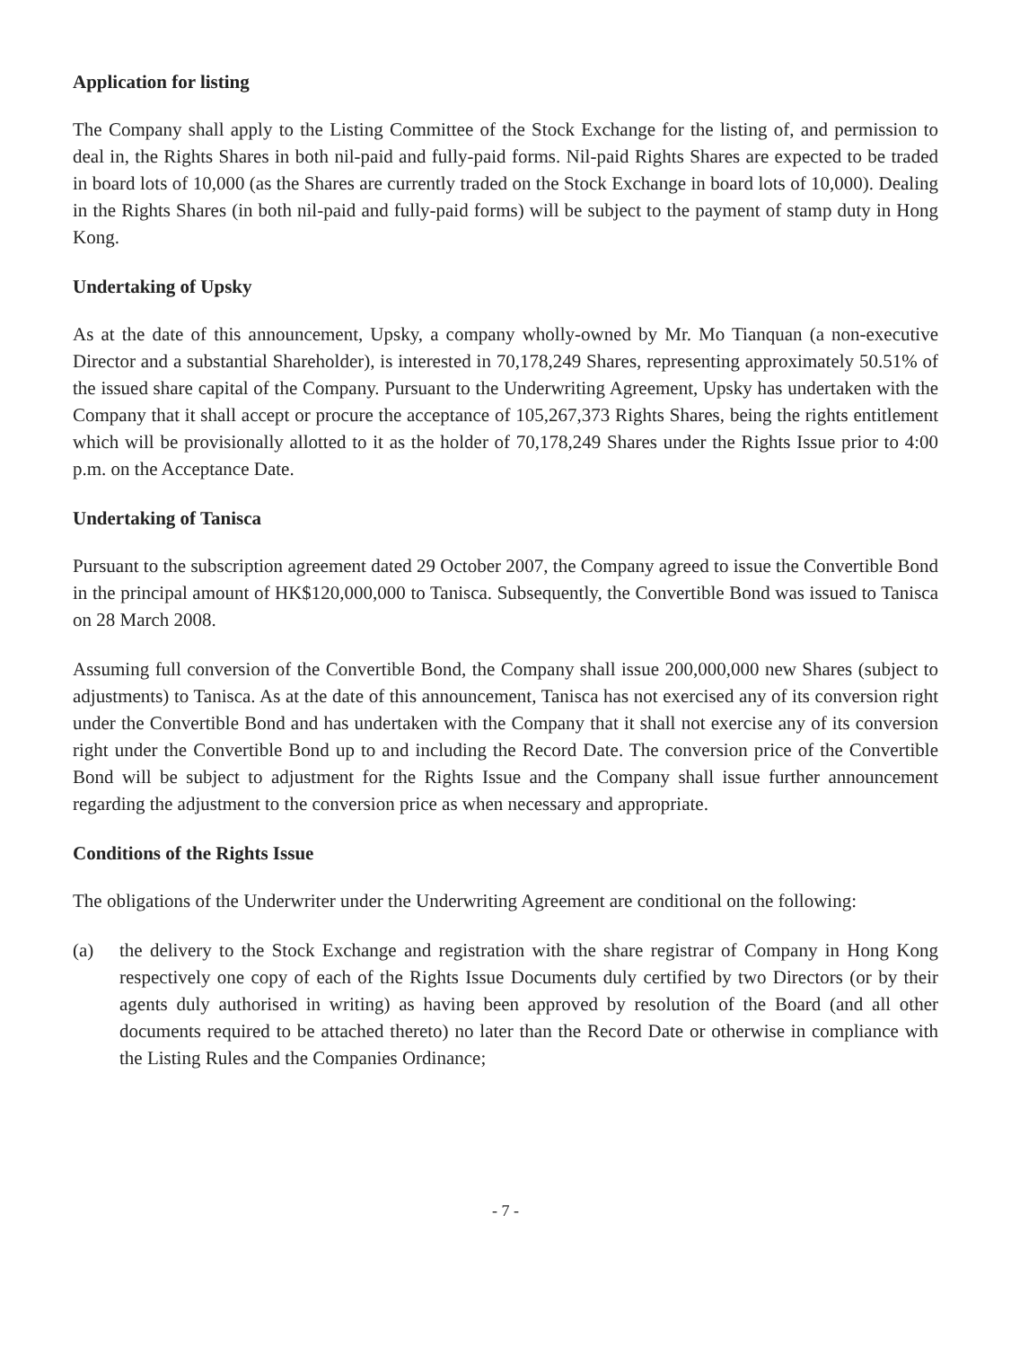Application for listing
The Company shall apply to the Listing Committee of the Stock Exchange for the listing of, and permission to deal in, the Rights Shares in both nil-paid and fully-paid forms. Nil-paid Rights Shares are expected to be traded in board lots of 10,000 (as the Shares are currently traded on the Stock Exchange in board lots of 10,000). Dealing in the Rights Shares (in both nil-paid and fully-paid forms) will be subject to the payment of stamp duty in Hong Kong.
Undertaking of Upsky
As at the date of this announcement, Upsky, a company wholly-owned by Mr. Mo Tianquan (a non-executive Director and a substantial Shareholder), is interested in 70,178,249 Shares, representing approximately 50.51% of the issued share capital of the Company. Pursuant to the Underwriting Agreement, Upsky has undertaken with the Company that it shall accept or procure the acceptance of 105,267,373 Rights Shares, being the rights entitlement which will be provisionally allotted to it as the holder of 70,178,249 Shares under the Rights Issue prior to 4:00 p.m. on the Acceptance Date.
Undertaking of Tanisca
Pursuant to the subscription agreement dated 29 October 2007, the Company agreed to issue the Convertible Bond in the principal amount of HK$120,000,000 to Tanisca. Subsequently, the Convertible Bond was issued to Tanisca on 28 March 2008.
Assuming full conversion of the Convertible Bond, the Company shall issue 200,000,000 new Shares (subject to adjustments) to Tanisca. As at the date of this announcement, Tanisca has not exercised any of its conversion right under the Convertible Bond and has undertaken with the Company that it shall not exercise any of its conversion right under the Convertible Bond up to and including the Record Date. The conversion price of the Convertible Bond will be subject to adjustment for the Rights Issue and the Company shall issue further announcement regarding the adjustment to the conversion price as when necessary and appropriate.
Conditions of the Rights Issue
The obligations of the Underwriter under the Underwriting Agreement are conditional on the following:
(a) the delivery to the Stock Exchange and registration with the share registrar of Company in Hong Kong respectively one copy of each of the Rights Issue Documents duly certified by two Directors (or by their agents duly authorised in writing) as having been approved by resolution of the Board (and all other documents required to be attached thereto) no later than the Record Date or otherwise in compliance with the Listing Rules and the Companies Ordinance;
- 7 -